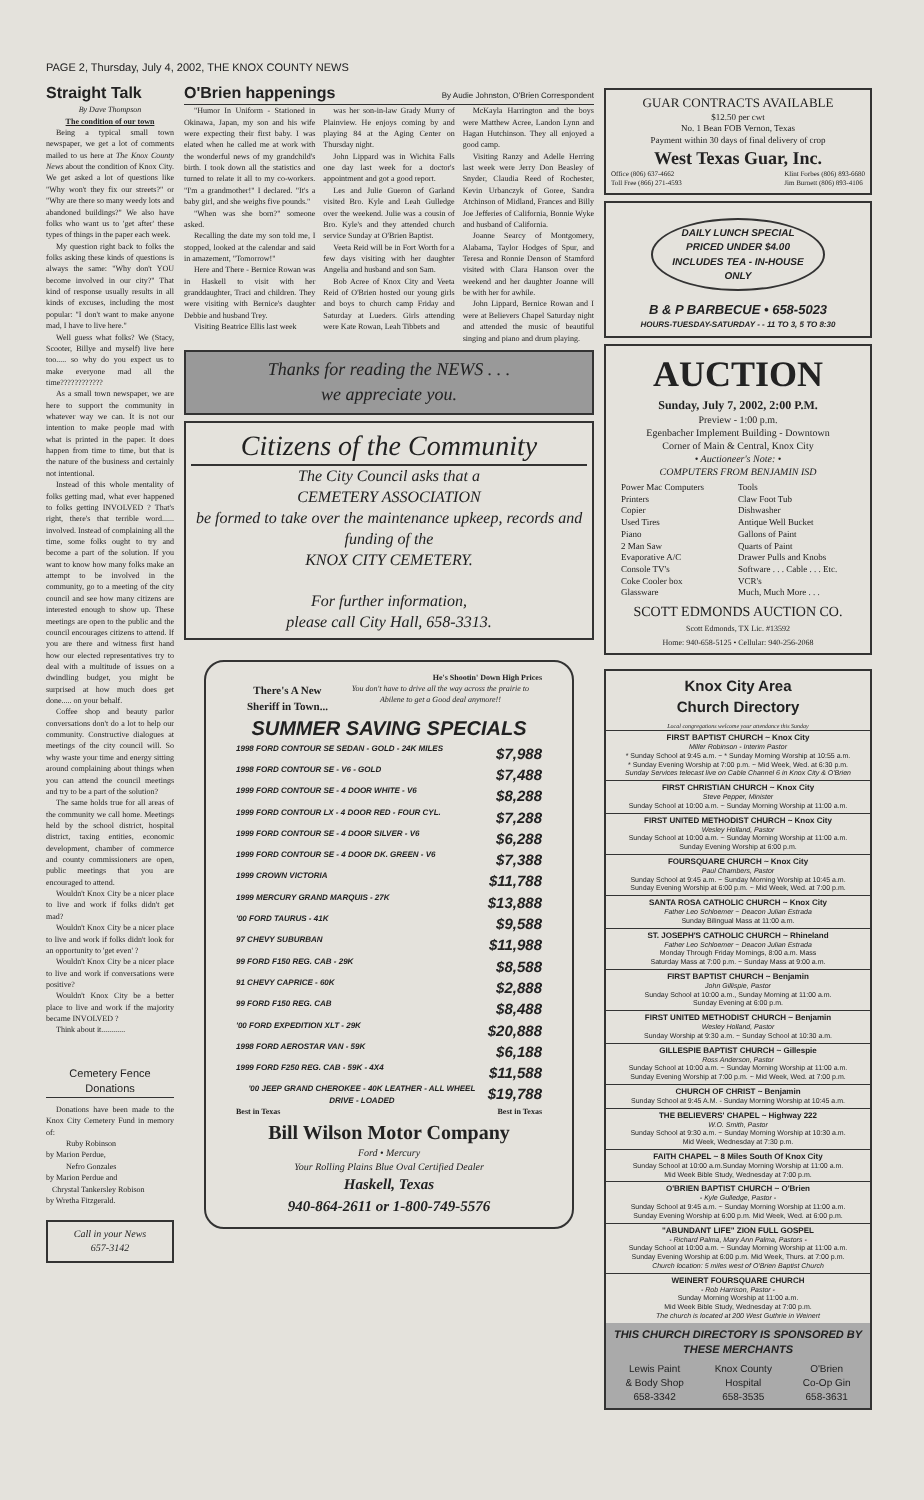PAGE 2, Thursday, July 4, 2002, THE KNOX COUNTY NEWS
Straight Talk
By Dave Thompson
The condition of our town
Being a typical small town newspaper, we get a lot of comments mailed to us here at The Knox County News about the condition of Knox City. We get asked a lot of questions like "Why won't they fix our streets?" or "Why are there so many weedy lots and abandoned buildings?" We also have folks who want us to 'get after' these types of things in the paper each week.
My question right back to folks the folks asking these kinds of questions is always the same: "Why don't YOU become involved in our city?" That kind of response usually results in all kinds of excuses, including the most popular: "I don't want to make anyone mad, I have to live here."
Well guess what folks? We (Stacy, Scooter, Billye and myself) live here too..... so why do you expect us to make everyone mad all the time????????????
As a small town newspaper, we are here to support the community in whatever way we can. It is not our intention to make people mad with what is printed in the paper. It does happen from time to time, but that is the nature of the business and certainly not intentional.
Instead of this whole mentality of folks getting mad, what ever happened to folks getting INVOLVED ? That's right, there's that terrible word...... involved. Instead of complaining all the time, some folks ought to try and become a part of the solution. If you want to know how many folks make an attempt to be involved in the community, go to a meeting of the city council and see how many citizens are interested enough to show up. These meetings are open to the public and the council encourages citizens to attend. If you are there and witness first hand how our elected representatives try to deal with a multitude of issues on a dwindling budget, you might be surprised at how much does get done..... on your behalf.
Coffee shop and beauty parlor conversations don't do a lot to help our community. Constructive dialogues at meetings of the city council will. So why waste your time and energy sitting around complaining about things when you can attend the council meetings and try to be a part of the solution?
The same holds true for all areas of the community we call home. Meetings held by the school district, hospital district, taxing entities, economic development, chamber of commerce and county commissioners are open, public meetings that you are encouraged to attend.
Wouldn't Knox City be a nicer place to live and work if folks didn't get mad?
Wouldn't Knox City be a nicer place to live and work if folks didn't look for an opportunity to 'get even' ?
Wouldn't Knox City be a nicer place to live and work if conversations were positive?
Wouldn't Knox City be a better place to live and work if the majority became INVOLVED ?
Think about it............
Cemetery Fence
Donations
Donations have been made to the Knox City Cemetery Fund in memory of:
Ruby Robinson
by Marion Perdue,
Nefro Gonzales
by Marion Perdue and
Chrystal Tankersley Robison
by Wretha Fitzgerald.
Call in your News
657-3142
O'Brien happenings
By Audie Johnston, O'Brien Correspondent
"Humor In Uniform - Stationed in Okinawa, Japan, my son and his wife were expecting their first baby. I was elated when he called me at work with the wonderful news of my grandchild's birth. I took down all the statistics and turned to relate it all to my co-workers. "I'm a grandmother!" I declared. "It's a baby girl, and she weighs five pounds."
"When was she born?" someone asked.
Recalling the date my son told me, I stopped, looked at the calendar and said in amazement, "Tomorrow!"
Here and There - Bernice Rowan was in Haskell to visit with her granddaughter, Traci and children. They were visiting with Bernice's daughter Debbie and husband Trey.
Visiting Beatrice Ellis last week
was her son-in-law Grady Murry of Plainview. He enjoys coming by and playing 84 at the Aging Center on Thursday night.
John Lippard was in Wichita Falls one day last week for a doctor's appointment and got a good report.
Les and Julie Gueron of Garland visited Bro. Kyle and Leah Gulledge over the weekend. Julie was a cousin of Bro. Kyle's and they attended church service Sunday at O'Brien Baptist.
Veeta Reid will be in Fort Worth for a few days visiting with her daughter Angelia and husband and son Sam.
Bob Acree of Knox City and Veeta Reid of O'Brien hosted our young girls and boys to church camp Friday and Saturday at Lueders. Girls attending were Kate Rowan, Leah Tibbets and
McKayla Harrington and the boys were Matthew Acree, Landon Lynn and Hagan Hutchinson. They all enjoyed a good camp.
Visiting Ranzy and Adelle Herring last week were Jerry Don Beasley of Snyder, Claudia Reed of Rochester, Kevin Urbanczyk of Goree, Sandra Atchinson of Midland, Frances and Billy Joe Jefferies of California, Bonnie Wyke and husband of California.
Joanne Searcy of Montgomery, Alabama, Taylor Hodges of Spur, and Teresa and Ronnie Denson of Stamford visited with Clara Hanson over the weekend and her daughter Joanne will be with her for awhile.
John Lippard, Bernice Rowan and I were at Believers Chapel Saturday night and attended the music of beautiful singing and piano and drum playing.
Thanks for reading the NEWS . . .
we appreciate you.
Citizens of the Community
The City Council asks that a
CEMETERY ASSOCIATION
be formed to take over the maintenance upkeep, records and funding of the
KNOX CITY CEMETERY.
For further information,
please call City Hall, 658-3313.
He's Shootin' Down High Prices
There's A New Sheriff in Town... You don't have to drive all the way across the prairie to Abilene to get a Good deal anymore!!
SUMMER SAVING SPECIALS
1998 FORD CONTOUR SE SEDAN - GOLD - 24K MILES $7,988
1998 FORD CONTOUR SE - V6 - GOLD $7,488
1999 FORD CONTOUR SE - 4 DOOR WHITE - V6 $8,288
1999 FORD CONTOUR LX - 4 DOOR RED - FOUR CYL. $7,288
1999 FORD CONTOUR SE - 4 DOOR SILVER - V6 $6,288
1999 FORD CONTOUR SE - 4 DOOR DK. GREEN - V6 $7,388
1999 CROWN VICTORIA $11,788
1999 MERCURY GRAND MARQUIS - 27K $13,888
'00 FORD TAURUS - 41K $9,588
97 CHEVY SUBURBAN $11,988
99 FORD F150 REG. CAB - 29K $8,588
91 CHEVY CAPRICE - 60K $2,888
99 FORD F150 REG. CAB $8,488
'00 FORD EXPEDITION XLT - 29K $20,888
1998 FORD AEROSTAR VAN - 59K $6,188
1999 FORD F250 REG. CAB - 59K - 4X4 $11,588
'00 JEEP GRAND CHEROKEE - 40K LEATHER - ALL WHEEL DRIVE - LOADED $19,788
Best in Texas Best in Texas
Bill Wilson Motor Company
Ford • Mercury
Your Rolling Plains Blue Oval Certified Dealer
Haskell, Texas
940-864-2611 or 1-800-749-5576
GUAR CONTRACTS AVAILABLE
$12.50 per cwt
No. 1 Bean FOB Vernon, Texas
Payment within 30 days of final delivery of crop
West Texas Guar, Inc.
Office (806) 637-4662
Toll Free (866) 271-4593 Klint Forbes (806) 893-6680
Jim Burnett (806) 893-4106
DAILY LUNCH SPECIAL
PRICED UNDER $4.00
INCLUDES TEA - IN-HOUSE ONLY
B & P BARBECUE • 658-5023
HOURS-TUESDAY-SATURDAY - - 11 TO 3, 5 TO 8:30
AUCTION
Sunday, July 7, 2002, 2:00 P.M.
Preview - 1:00 p.m.
Egenbacher Implement Building - Downtown
Corner of Main & Central, Knox City
• Auctioneer's Note: •
COMPUTERS FROM BENJAMIN ISD
Power Mac Computers
Printers
Copier
Used Tires
Piano
2 Man Saw
Evaporative A/C
Console TV's
Coke Cooler box
Glassware
Tools
Claw Foot Tub
Dishwasher
Antique Well Bucket
Gallons of Paint
Quarts of Paint
Drawer Pulls and Knobs
Software . . . Cable . . . Etc.
VCR's
Much, Much More . . .
SCOTT EDMONDS AUCTION CO.
Scott Edmonds, TX Lic. #13592
Home: 940-658-5125 • Cellular: 940-256-2068
Knox City Area
Church Directory
Local congregations welcome your attendance this Sunday
FIRST BAPTIST CHURCH ~ Knox City
Miller Robinson - Interim Pastor
* Sunday School at 9:45 a.m. ~ * Sunday Morning Worship at 10:55 a.m.
* Sunday Evening Worship at 7:00 p.m. ~ Mid Week, Wed. at 6:30 p.m.
Sunday Services telecast live on Cable Channel 6 in Knox City & O'Brien
FIRST CHRISTIAN CHURCH ~ Knox City
Steve Pepper, Minister
Sunday School at 10:00 a.m. ~ Sunday Morning Worship at 11:00 a.m.
FIRST UNITED METHODIST CHURCH ~ Knox City
Wesley Holland, Pastor
Sunday School at 10:00 a.m. ~ Sunday Morning Worship at 11:00 a.m.
Sunday Evening Worship at 6:00 p.m.
FOURSQUARE CHURCH ~ Knox City
Paul Chambers, Pastor
Sunday School at 9:45 a.m. ~ Sunday Morning Worship at 10:45 a.m.
Sunday Evening Worship at 6:00 p.m. ~ Mid Week, Wed. at 7:00 p.m.
SANTA ROSA CATHOLIC CHURCH ~ Knox City
Father Leo Schloemer ~ Deacon Julian Estrada
Sunday Bilingual Mass at 11:00 a.m.
ST. JOSEPH'S CATHOLIC CHURCH ~ Rhineland
Father Leo Schloemer ~ Deacon Julian Estrada
Monday Through Friday Mornings, 8:00 a.m. Mass
Saturday Mass at 7:00 p.m. ~ Sunday Mass at 9:00 a.m.
FIRST BAPTIST CHURCH ~ Benjamin
John Gillispie, Pastor
Sunday School at 10:00 a.m., Sunday Morning at 11:00 a.m.
Sunday Evening at 6:00 p.m.
FIRST UNITED METHODIST CHURCH ~ Benjamin
Wesley Holland, Pastor
Sunday Worship at 9:30 a.m. ~ Sunday School at 10:30 a.m.
GILLESPIE BAPTIST CHURCH ~ Gillespie
Ross Anderson, Pastor
Sunday School at 10:00 a.m. ~ Sunday Morning Worship at 11:00 a.m.
Sunday Evening Worship at 7:00 p.m. ~ Mid Week, Wed. at 7:00 p.m.
CHURCH OF CHRIST ~ Benjamin
Sunday School at 9:45 A.M. - Sunday Morning Worship at 10:45 a.m.
THE BELIEVERS' CHAPEL ~ Highway 222
W.O. Smith, Pastor
Sunday School at 9:30 a.m. ~ Sunday Morning Worship at 10:30 a.m.
Mid Week, Wednesday at 7:30 p.m.
FAITH CHAPEL ~ 8 Miles South Of Knox City
Sunday School at 10:00 a.m.Sunday Morning Worship at 11:00 a.m.
Mid Week Bible Study, Wednesday at 7:00 p.m.
O'BRIEN BAPTIST CHURCH ~ O'Brien
- Kyle Gulledge, Pastor -
Sunday School at 9:45 a.m. ~ Sunday Morning Worship at 11:00 a.m.
Sunday Evening Worship at 6:00 p.m. Mid Week, Wed. at 6:00 p.m.
"ABUNDANT LIFE" ZION FULL GOSPEL
- Richard Palma, Mary Ann Palma, Pastors -
Sunday School at 10:00 a.m. ~ Sunday Morning Worship at 11:00 a.m.
Sunday Evening Worship at 6:00 p.m. Mid Week, Thurs. at 7:00 p.m.
Church location: 5 miles west of O'Brien Baptist Church
WEINERT FOURSQUARE CHURCH
- Rob Harrison, Pastor -
Sunday Morning Worship at 11:00 a.m.
Mid Week Bible Study, Wednesday at 7:00 p.m.
The church is located at 200 West Guthrie in Weinert
THIS CHURCH DIRECTORY IS SPONSORED BY THESE MERCHANTS
Lewis Paint
& Body Shop
658-3342 Knox County
Hospital
658-3535 O'Brien
Co-Op Gin
658-3631